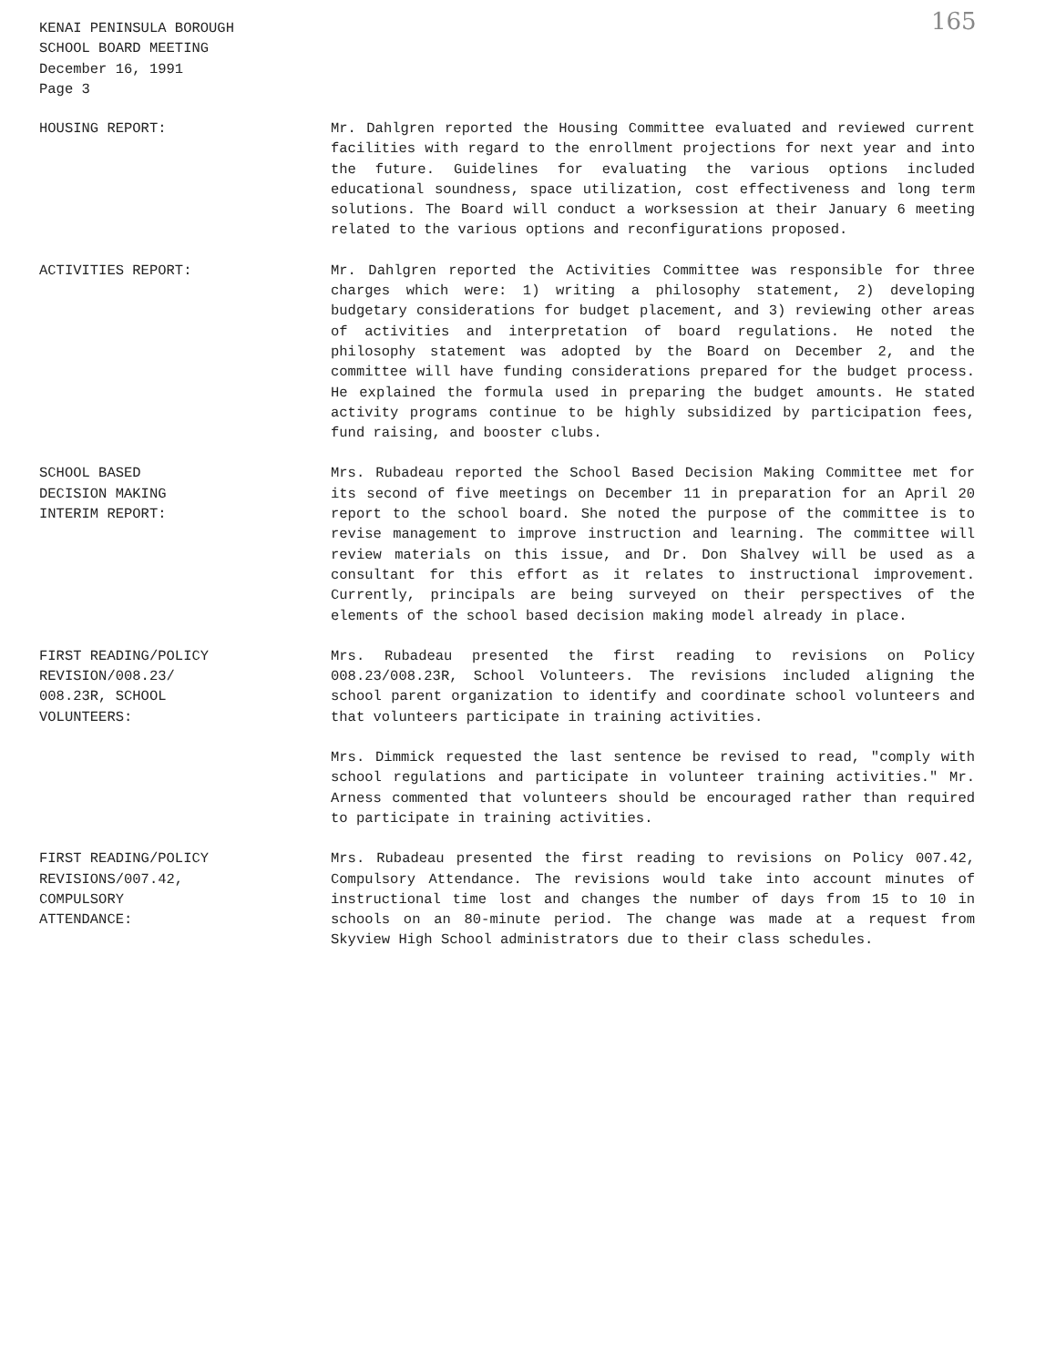KENAI PENINSULA BOROUGH
SCHOOL BOARD MEETING
December 16, 1991
Page 3
165
HOUSING REPORT: Mr. Dahlgren reported the Housing Committee evaluated and reviewed current facilities with regard to the enrollment projections for next year and into the future. Guidelines for evaluating the various options included educational soundness, space utilization, cost effectiveness and long term solutions. The Board will conduct a worksession at their January 6 meeting related to the various options and reconfigurations proposed.
ACTIVITIES REPORT: Mr. Dahlgren reported the Activities Committee was responsible for three charges which were: 1) writing a philosophy statement, 2) developing budgetary considerations for budget placement, and 3) reviewing other areas of activities and interpretation of board regulations. He noted the philosophy statement was adopted by the Board on December 2, and the committee will have funding considerations prepared for the budget process. He explained the formula used in preparing the budget amounts. He stated activity programs continue to be highly subsidized by participation fees, fund raising, and booster clubs.
SCHOOL BASED
DECISION MAKING
INTERIM REPORT:
Mrs. Rubadeau reported the School Based Decision Making Committee met for its second of five meetings on December 11 in preparation for an April 20 report to the school board. She noted the purpose of the committee is to revise management to improve instruction and learning. The committee will review materials on this issue, and Dr. Don Shalvey will be used as a consultant for this effort as it relates to instructional improvement. Currently, principals are being surveyed on their perspectives of the elements of the school based decision making model already in place.
FIRST READING/POLICY
REVISION/008.23/
008.23R, SCHOOL
VOLUNTEERS:
Mrs. Rubadeau presented the first reading to revisions on Policy 008.23/008.23R, School Volunteers. The revisions included aligning the school parent organization to identify and coordinate school volunteers and that volunteers participate in training activities.
Mrs. Dimmick requested the last sentence be revised to read, "comply with school regulations and participate in volunteer training activities." Mr. Arness commented that volunteers should be encouraged rather than required to participate in training activities.
FIRST READING/POLICY
REVISIONS/007.42,
COMPULSORY
ATTENDANCE:
Mrs. Rubadeau presented the first reading to revisions on Policy 007.42, Compulsory Attendance. The revisions would take into account minutes of instructional time lost and changes the number of days from 15 to 10 in schools on an 80-minute period. The change was made at a request from Skyview High School administrators due to their class schedules.